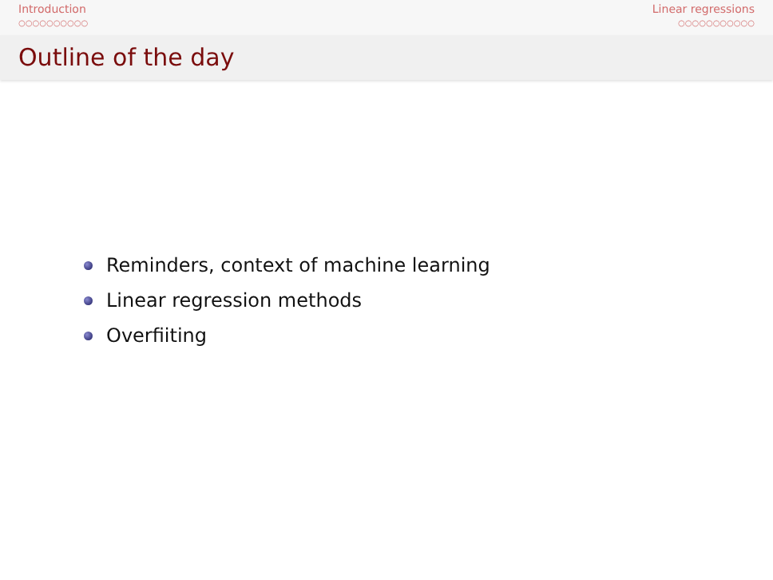Introduction
○○○○○○○○○○
Linear regressions
○○○○○○○○○○○
Outline of the day
Reminders, context of machine learning
Linear regression methods
Overfiiting